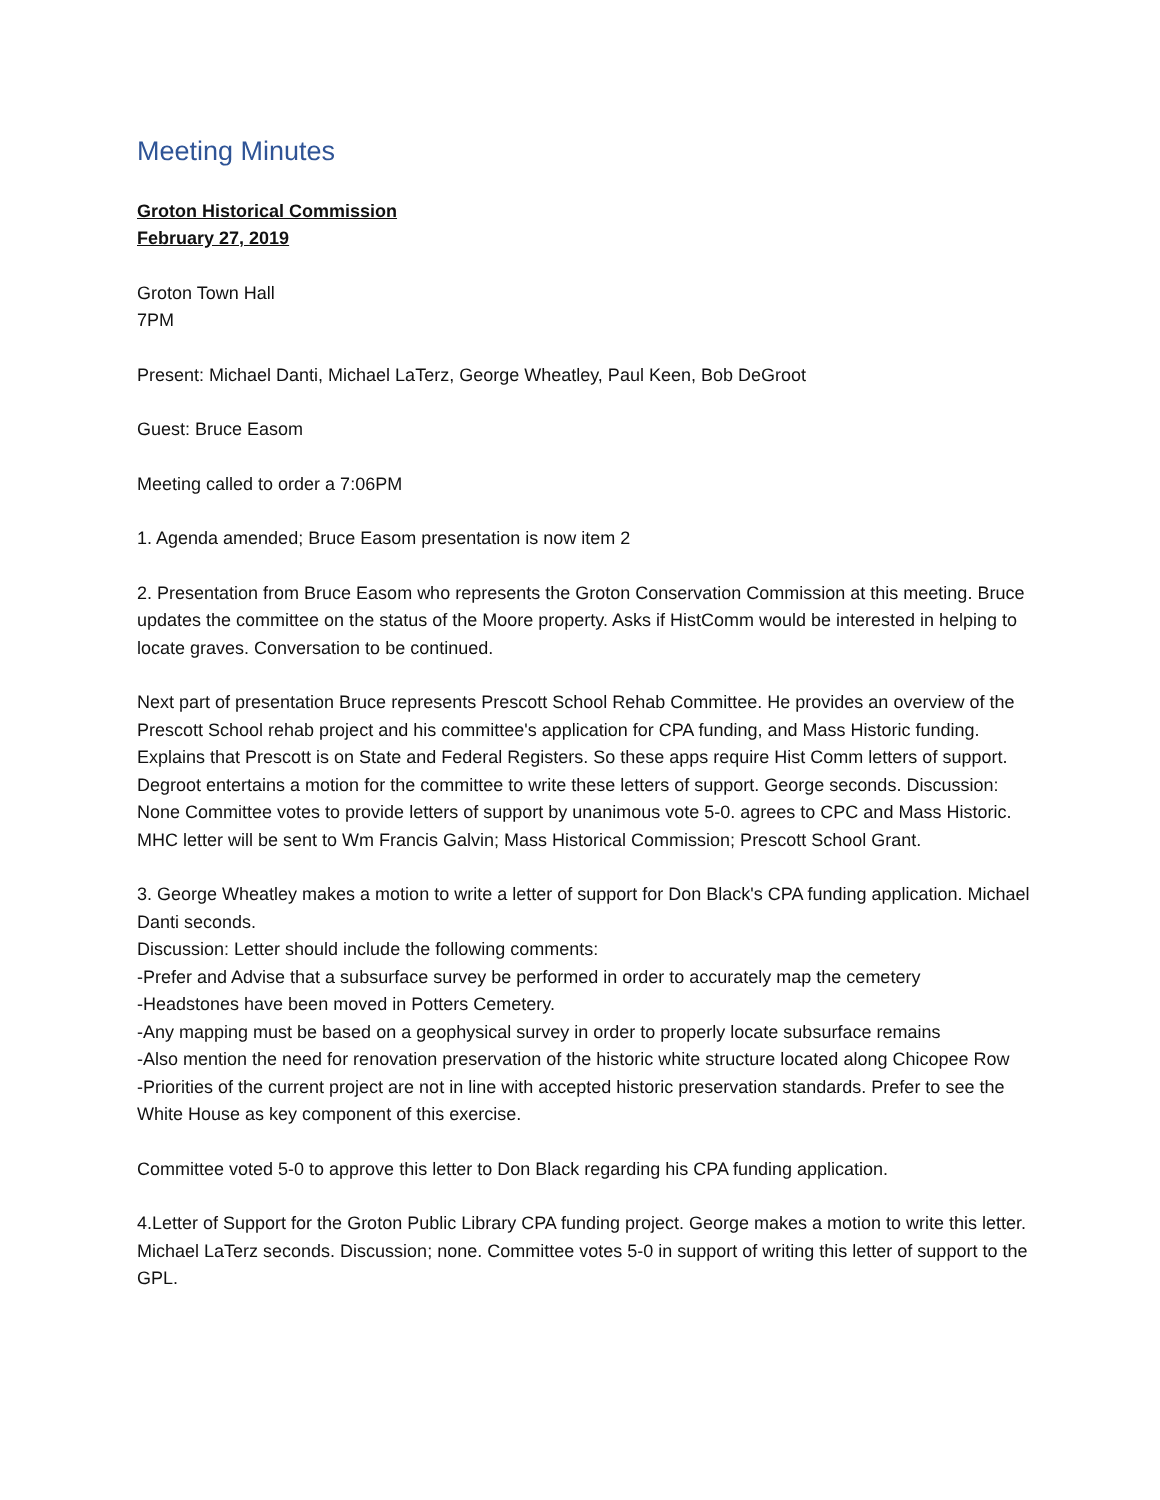Meeting Minutes
Groton Historical Commission
February 27, 2019
Groton Town Hall
7PM
Present: Michael Danti, Michael LaTerz, George Wheatley, Paul Keen, Bob DeGroot
Guest: Bruce Easom
Meeting called to order a 7:06PM
1. Agenda amended; Bruce Easom presentation is now item 2
2. Presentation from Bruce Easom who represents the Groton Conservation Commission at this meeting. Bruce updates the committee on the status of the Moore property. Asks if HistComm would be interested in helping to locate graves. Conversation to be continued.
Next part of presentation Bruce represents Prescott School Rehab Committee. He provides an overview of the Prescott School rehab project and his committee's application for CPA funding, and Mass Historic funding. Explains that Prescott is on State and Federal Registers. So these apps require Hist Comm letters of support. Degroot entertains a motion for the committee to write these letters of support. George seconds. Discussion: None Committee votes to provide letters of support by unanimous vote 5-0. agrees to CPC and Mass Historic. MHC letter will be sent to Wm Francis Galvin; Mass Historical Commission; Prescott School Grant.
3. George Wheatley makes a motion to write a letter of support for Don Black's CPA funding application. Michael Danti seconds.
Discussion: Letter should include the following comments:
-Prefer and Advise that a subsurface survey be performed in order to accurately map the cemetery
-Headstones have been moved in Potters Cemetery.
-Any mapping must be based on a geophysical survey in order to properly locate subsurface remains
-Also mention the need for renovation preservation of the historic white structure located along Chicopee Row
-Priorities of the current project are not in line with accepted historic preservation standards. Prefer to see the White House as key component of this exercise.
Committee voted 5-0 to approve this letter to Don Black regarding his CPA funding application.
4.Letter of Support for the Groton Public Library CPA funding project. George makes a motion to write this letter. Michael LaTerz seconds. Discussion; none. Committee votes 5-0 in support of writing this letter of support to the GPL.